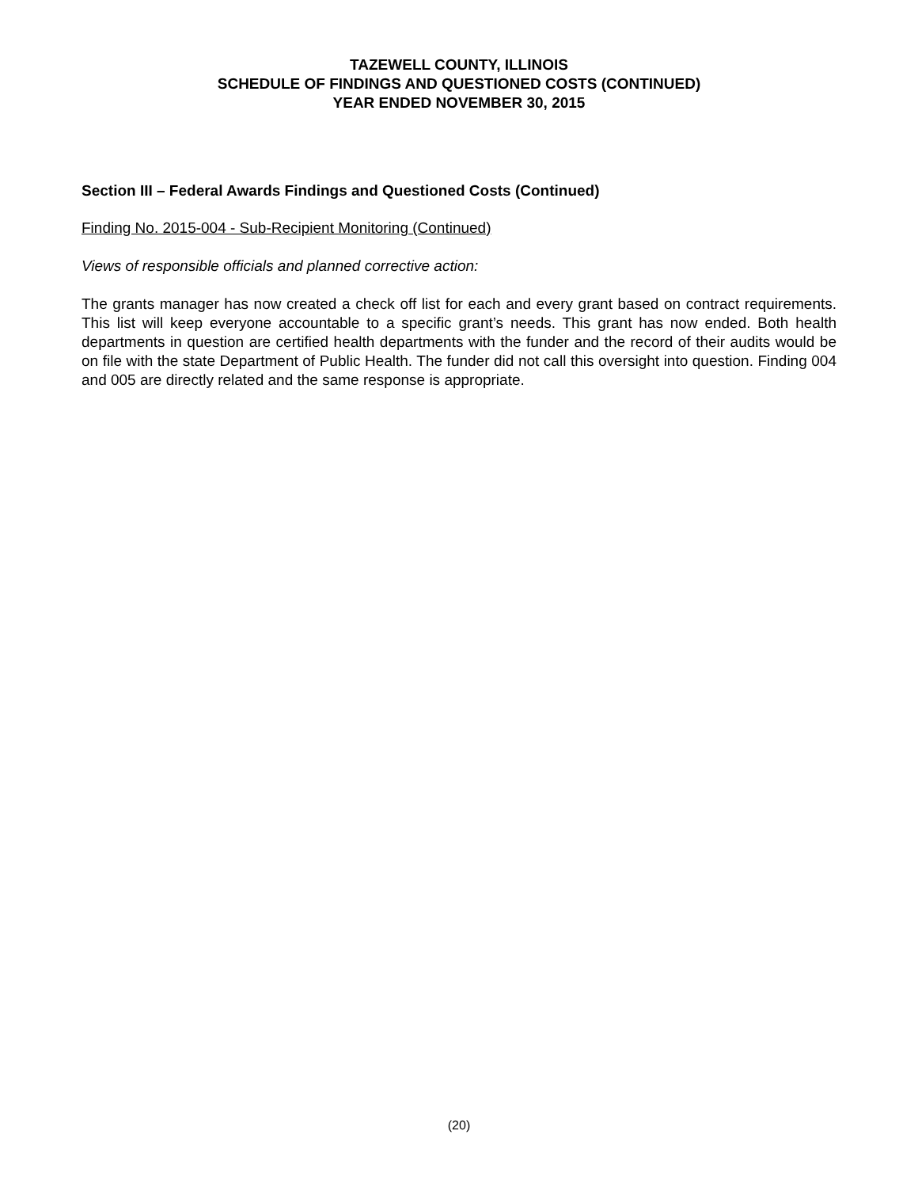TAZEWELL COUNTY, ILLINOIS
SCHEDULE OF FINDINGS AND QUESTIONED COSTS (CONTINUED)
YEAR ENDED NOVEMBER 30, 2015
Section III – Federal Awards Findings and Questioned Costs (Continued)
Finding No. 2015-004 - Sub-Recipient Monitoring (Continued)
Views of responsible officials and planned corrective action:
The grants manager has now created a check off list for each and every grant based on contract requirements. This list will keep everyone accountable to a specific grant’s needs. This grant has now ended. Both health departments in question are certified health departments with the funder and the record of their audits would be on file with the state Department of Public Health. The funder did not call this oversight into question. Finding 004 and 005 are directly related and the same response is appropriate.
(20)